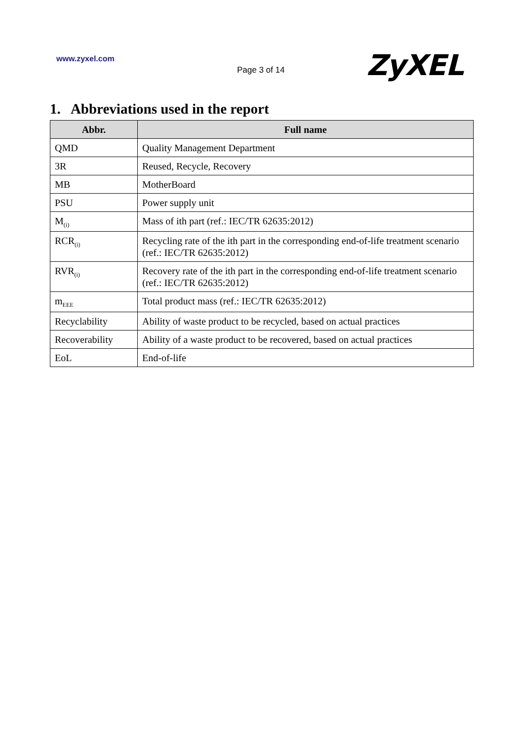www.zyxel.com
Page 3 of 14 ZyXEL
1. Abbreviations used in the report
| Abbr. | Full name |
| --- | --- |
| QMD | Quality Management Department |
| 3R | Reused, Recycle, Recovery |
| MB | MotherBoard |
| PSU | Power supply unit |
| M<sub>(i)</sub> | Mass of ith part (ref.: IEC/TR 62635:2012) |
| RCR<sub>(i)</sub> | Recycling rate of the ith part in the corresponding end-of-life treatment scenario (ref.: IEC/TR 62635:2012) |
| RVR<sub>(i)</sub> | Recovery rate of the ith part in the corresponding end-of-life treatment scenario (ref.: IEC/TR 62635:2012) |
| m<sub>EEE</sub> | Total product mass (ref.: IEC/TR 62635:2012) |
| Recyclability | Ability of waste product to be recycled, based on actual practices |
| Recoverability | Ability of a waste product to be recovered, based on actual practices |
| EoL | End-of-life |